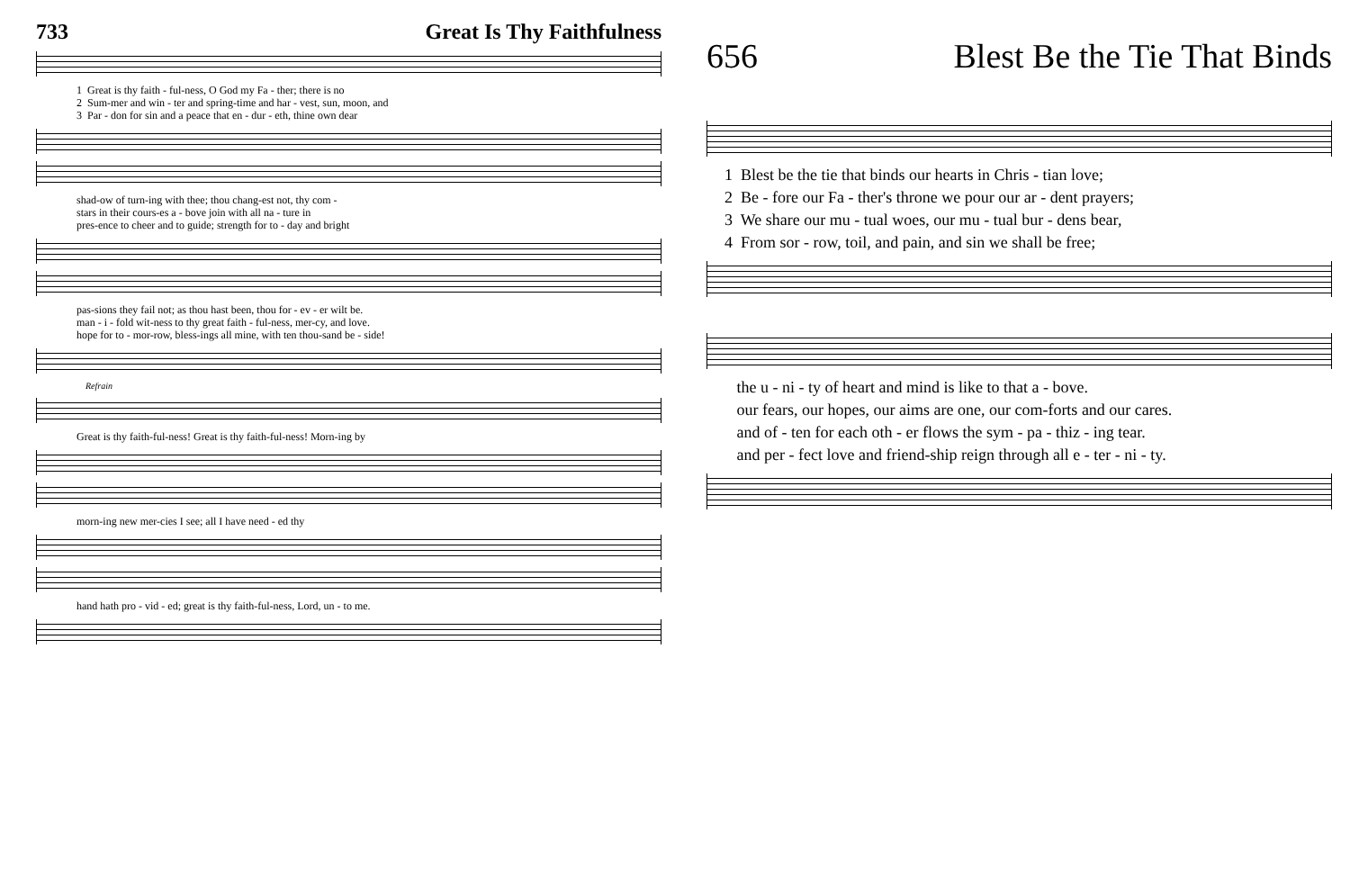733 Great Is Thy Faithfulness
1 Great is thy faith - ful-ness, O God my Fa - ther; there is no 2 Sum-mer and win - ter and spring-time and har - vest, sun, moon, and 3 Par - don for sin and a peace that en - dur - eth, thine own dear
shad-ow of turn-ing with thee; thou chang-est not, thy com - stars in their cours-es a - bove join with all na - ture in pres-ence to cheer and to guide; strength for to - day and bright
pas-sions they fail not; as thou hast been, thou for - ev - er wilt be. man - i - fold wit-ness to thy great faith - ful-ness, mer-cy, and love. hope for to - mor-row, bless-ings all mine, with ten thou-sand be - side!
Refrain
Great is thy faith-ful-ness! Great is thy faith-ful-ness! Morn-ing by
morn-ing new mer-cies I see; all I have need - ed thy
hand hath pro - vid - ed; great is thy faith-ful-ness, Lord, un - to me.
656 Blest Be the Tie That Binds
1 Blest be the tie that binds our hearts in Chris - tian love; 2 Be - fore our Fa - ther's throne we pour our ar - dent prayers; 3 We share our mu - tual woes, our mu - tual bur - dens bear, 4 From sor - row, toil, and pain, and sin we shall be free;
the u - ni - ty of heart and mind is like to that a - bove. our fears, our hopes, our aims are one, our com-forts and our cares. and of - ten for each oth - er flows the sym - pa - thiz - ing tear. and per - fect love and friend-ship reign through all e - ter - ni - ty.